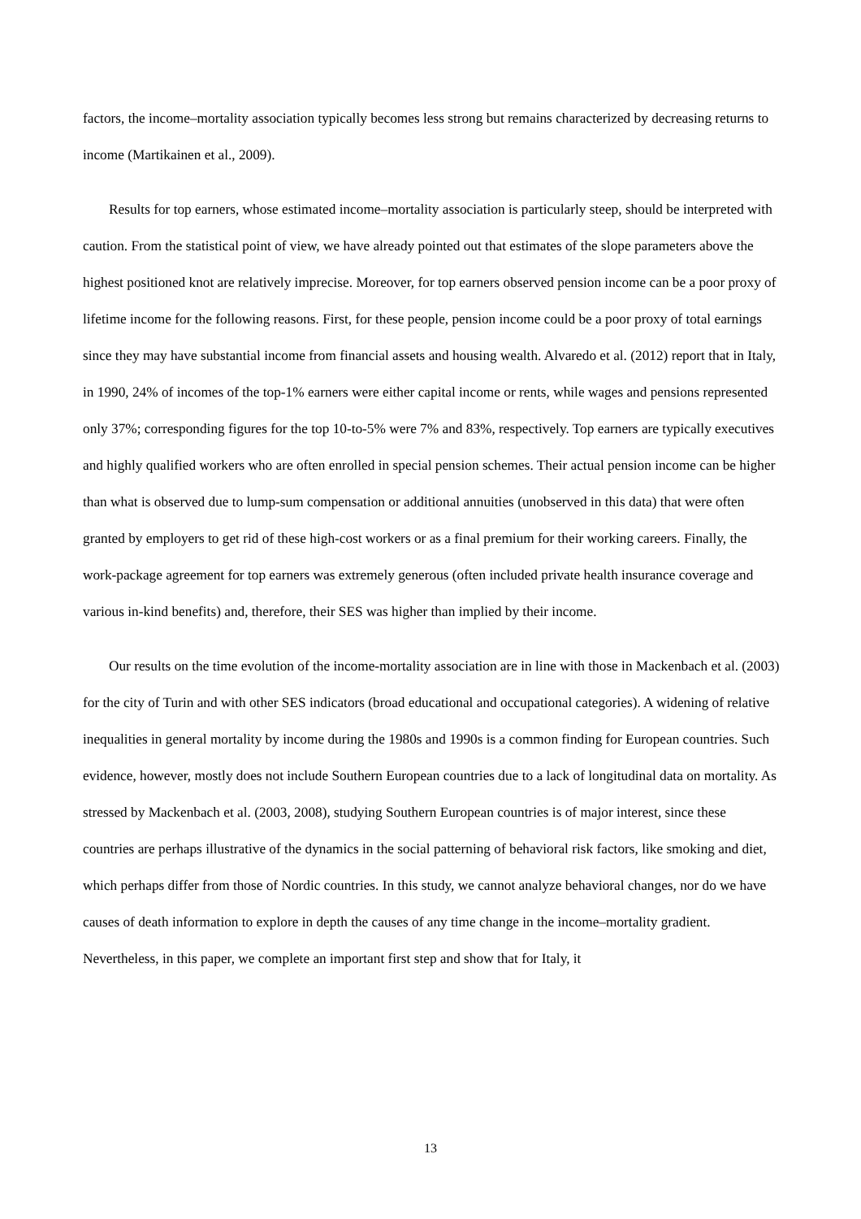factors, the income–mortality association typically becomes less strong but remains characterized by decreasing returns to income (Martikainen et al., 2009).
Results for top earners, whose estimated income–mortality association is particularly steep, should be interpreted with caution. From the statistical point of view, we have already pointed out that estimates of the slope parameters above the highest positioned knot are relatively imprecise. Moreover, for top earners observed pension income can be a poor proxy of lifetime income for the following reasons. First, for these people, pension income could be a poor proxy of total earnings since they may have substantial income from financial assets and housing wealth. Alvaredo et al. (2012) report that in Italy, in 1990, 24% of incomes of the top-1% earners were either capital income or rents, while wages and pensions represented only 37%; corresponding figures for the top 10-to-5% were 7% and 83%, respectively. Top earners are typically executives and highly qualified workers who are often enrolled in special pension schemes. Their actual pension income can be higher than what is observed due to lump-sum compensation or additional annuities (unobserved in this data) that were often granted by employers to get rid of these high-cost workers or as a final premium for their working careers. Finally, the work-package agreement for top earners was extremely generous (often included private health insurance coverage and various in-kind benefits) and, therefore, their SES was higher than implied by their income.
Our results on the time evolution of the income-mortality association are in line with those in Mackenbach et al. (2003) for the city of Turin and with other SES indicators (broad educational and occupational categories). A widening of relative inequalities in general mortality by income during the 1980s and 1990s is a common finding for European countries. Such evidence, however, mostly does not include Southern European countries due to a lack of longitudinal data on mortality. As stressed by Mackenbach et al. (2003, 2008), studying Southern European countries is of major interest, since these countries are perhaps illustrative of the dynamics in the social patterning of behavioral risk factors, like smoking and diet, which perhaps differ from those of Nordic countries. In this study, we cannot analyze behavioral changes, nor do we have causes of death information to explore in depth the causes of any time change in the income–mortality gradient. Nevertheless, in this paper, we complete an important first step and show that for Italy, it
13